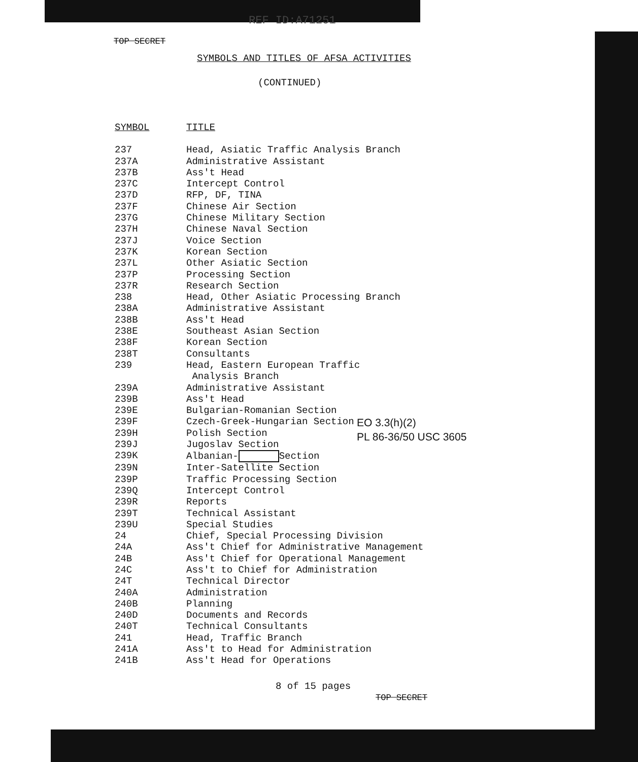REF ID:A71251
TOP SECRET
SYMBOLS AND TITLES OF AFSA ACTIVITIES
(CONTINUED)
| SYMBOL | TITLE |
| --- | --- |
| 237 | Head, Asiatic Traffic Analysis Branch |
| 237A | Administrative Assistant |
| 237B | Ass't Head |
| 237C | Intercept Control |
| 237D | RFP, DF, TINA |
| 237F | Chinese Air Section |
| 237G | Chinese Military Section |
| 237H | Chinese Naval Section |
| 237J | Voice Section |
| 237K | Korean Section |
| 237L | Other Asiatic Section |
| 237P | Processing Section |
| 237R | Research Section |
| 238 | Head, Other Asiatic Processing Branch |
| 238A | Administrative Assistant |
| 238B | Ass't Head |
| 238E | Southeast Asian Section |
| 238F | Korean Section |
| 238T | Consultants |
| 239 | Head, Eastern European Traffic Analysis Branch |
| 239A | Administrative Assistant |
| 239B | Ass't Head |
| 239E | Bulgarian-Romanian Section |
| 239F | Czech-Greek-Hungarian Section |
| 239H | Polish Section |
| 239J | Jugoslav Section |
| 239K | Albanian- Section |
| 239N | Inter-Satellite Section |
| 239P | Traffic Processing Section |
| 239Q | Intercept Control |
| 239R | Reports |
| 239T | Technical Assistant |
| 239U | Special Studies |
| 24 | Chief, Special Processing Division |
| 24A | Ass't Chief for Administrative Management |
| 24B | Ass't Chief for Operational Management |
| 24C | Ass't to Chief for Administration |
| 24T | Technical Director |
| 240A | Administration |
| 240B | Planning |
| 240D | Documents and Records |
| 240T | Technical Consultants |
| 241 | Head, Traffic Branch |
| 241A | Ass't to Head for Administration |
| 241B | Ass't Head for Operations |
EO 3.3(h)(2)
PL 86-36/50 USC 3605
8 of 15 pages
TOP SECRET